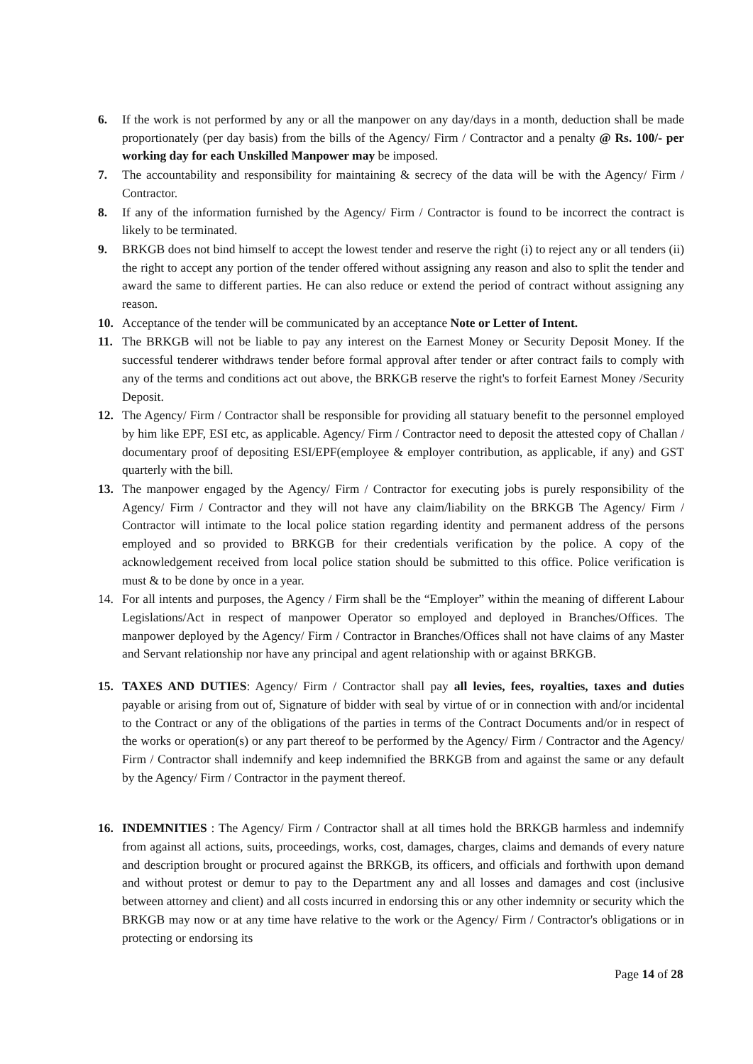6. If the work is not performed by any or all the manpower on any day/days in a month, deduction shall be made proportionately (per day basis) from the bills of the Agency/ Firm / Contractor and a penalty @ Rs. 100/- per working day for each Unskilled Manpower may be imposed.
7. The accountability and responsibility for maintaining & secrecy of the data will be with the Agency/ Firm / Contractor.
8. If any of the information furnished by the Agency/ Firm / Contractor is found to be incorrect the contract is likely to be terminated.
9. BRKGB does not bind himself to accept the lowest tender and reserve the right (i) to reject any or all tenders (ii) the right to accept any portion of the tender offered without assigning any reason and also to split the tender and award the same to different parties. He can also reduce or extend the period of contract without assigning any reason.
10. Acceptance of the tender will be communicated by an acceptance Note or Letter of Intent.
11. The BRKGB will not be liable to pay any interest on the Earnest Money or Security Deposit Money. If the successful tenderer withdraws tender before formal approval after tender or after contract fails to comply with any of the terms and conditions act out above, the BRKGB reserve the right's to forfeit Earnest Money /Security Deposit.
12. The Agency/ Firm / Contractor shall be responsible for providing all statuary benefit to the personnel employed by him like EPF, ESI etc, as applicable. Agency/ Firm / Contractor need to deposit the attested copy of Challan / documentary proof of depositing ESI/EPF(employee & employer contribution, as applicable, if any) and GST quarterly with the bill.
13. The manpower engaged by the Agency/ Firm / Contractor for executing jobs is purely responsibility of the Agency/ Firm / Contractor and they will not have any claim/liability on the BRKGB The Agency/ Firm / Contractor will intimate to the local police station regarding identity and permanent address of the persons employed and so provided to BRKGB for their credentials verification by the police. A copy of the acknowledgement received from local police station should be submitted to this office. Police verification is must & to be done by once in a year.
14. For all intents and purposes, the Agency / Firm shall be the “Employer” within the meaning of different Labour Legislations/Act in respect of manpower Operator so employed and deployed in Branches/Offices. The manpower deployed by the Agency/ Firm / Contractor in Branches/Offices shall not have claims of any Master and Servant relationship nor have any principal and agent relationship with or against BRKGB.
15. TAXES AND DUTIES: Agency/ Firm / Contractor shall pay all levies, fees, royalties, taxes and duties payable or arising from out of, Signature of bidder with seal by virtue of or in connection with and/or incidental to the Contract or any of the obligations of the parties in terms of the Contract Documents and/or in respect of the works or operation(s) or any part thereof to be performed by the Agency/ Firm / Contractor and the Agency/ Firm / Contractor shall indemnify and keep indemnified the BRKGB from and against the same or any default by the Agency/ Firm / Contractor in the payment thereof.
16. INDEMNITIES : The Agency/ Firm / Contractor shall at all times hold the BRKGB harmless and indemnify from against all actions, suits, proceedings, works, cost, damages, charges, claims and demands of every nature and description brought or procured against the BRKGB, its officers, and officials and forthwith upon demand and without protest or demur to pay to the Department any and all losses and damages and cost (inclusive between attorney and client) and all costs incurred in endorsing this or any other indemnity or security which the BRKGB may now or at any time have relative to the work or the Agency/ Firm / Contractor's obligations or in protecting or endorsing its
Page 14 of 28